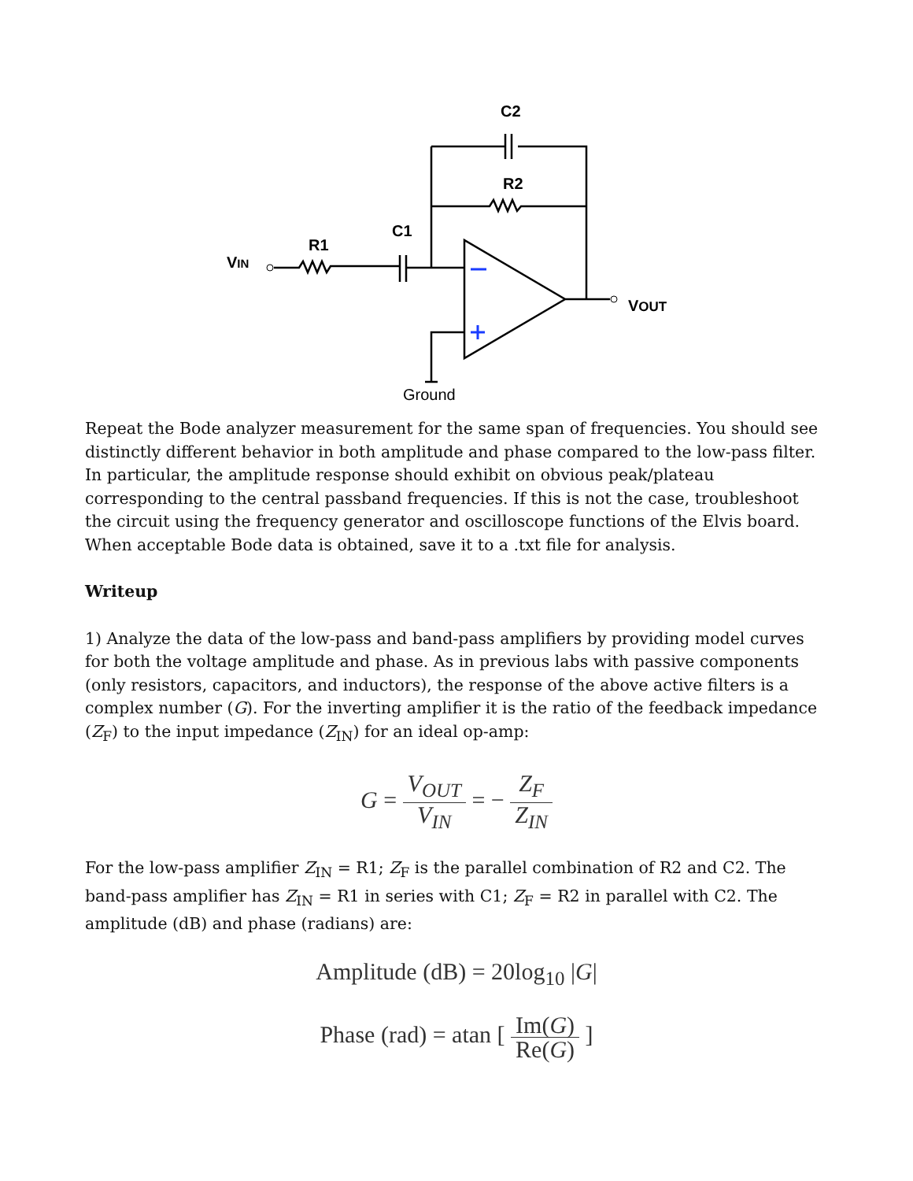C2
R2
C1
R1
VIN
VOUT
Ground
Repeat the Bode analyzer measurement for the same span of frequencies. You should see distinctly different behavior in both amplitude and phase compared to the low-pass filter. In particular, the amplitude response should exhibit on obvious peak/plateau corresponding to the central passband frequencies. If this is not the case, troubleshoot the circuit using the frequency generator and oscilloscope functions of the Elvis board. When acceptable Bode data is obtained, save it to a .txt file for analysis.
Writeup
1) Analyze the data of the low-pass and band-pass amplifiers by providing model curves for both the voltage amplitude and phase. As in previous labs with passive components (only resistors, capacitors, and inductors), the response of the above active filters is a complex number (G). For the inverting amplifier it is the ratio of the feedback impedance (Z<sub>F</sub>) to the input impedance (Z<sub>IN</sub>) for an ideal op-amp:
G = V<sub>OUT</sub> V<sub>IN</sub> = − Z<sub>F</sub> Z<sub>IN</sub>
For the low-pass amplifier Z<sub>IN</sub> = R1; Z<sub>F</sub> is the parallel combination of R2 and C2. The band-pass amplifier has Z<sub>IN</sub> = R1 in series with C1; Z<sub>F</sub> = R2 in parallel with C2. The amplitude (dB) and phase (radians) are:
Amplitude (dB) = 20log<sub>10</sub> |G|
Phase (rad) = atan [ Im(G) Re(G) ]